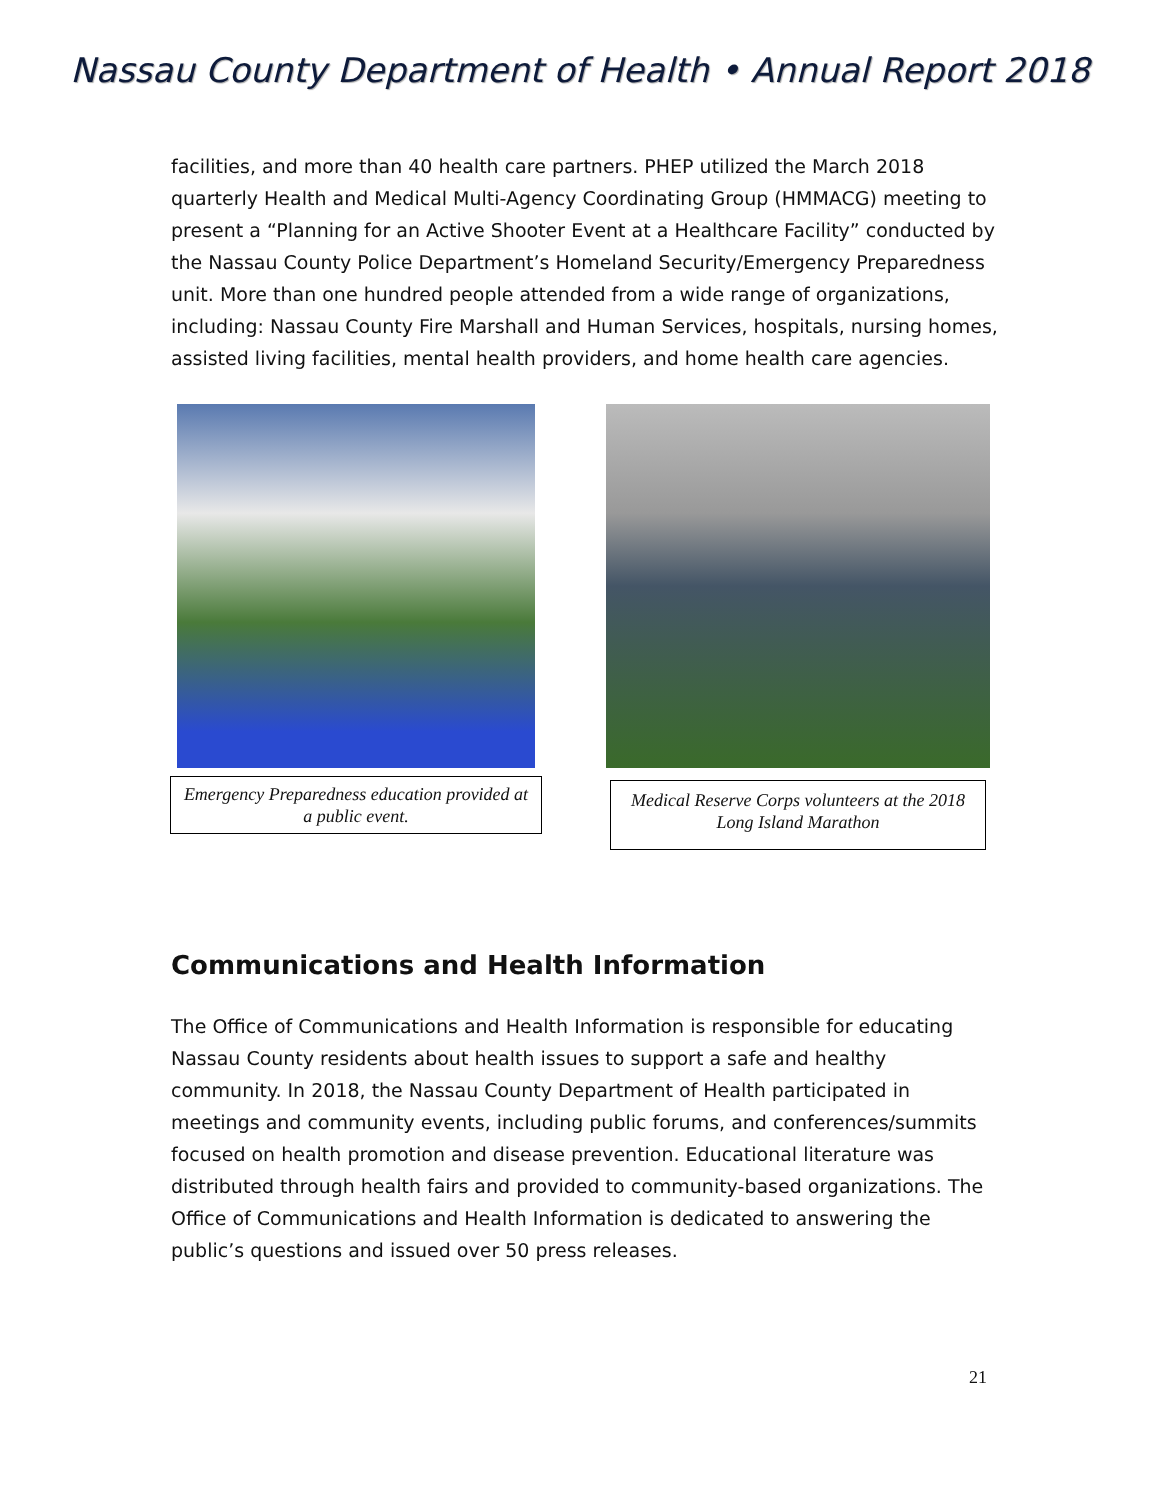Nassau County Department of Health • Annual Report 2018
facilities, and more than 40 health care partners. PHEP utilized the March 2018 quarterly Health and Medical Multi-Agency Coordinating Group (HMMACG) meeting to present a “Planning for an Active Shooter Event at a Healthcare Facility” conducted by the Nassau County Police Department’s Homeland Security/Emergency Preparedness unit. More than one hundred people attended from a wide range of organizations, including: Nassau County Fire Marshall and Human Services, hospitals, nursing homes, assisted living facilities, mental health providers, and home health care agencies.
Emergency Preparedness education provided at a public event.
Medical Reserve Corps volunteers at the 2018 Long Island Marathon
Communications and Health Information
The Office of Communications and Health Information is responsible for educating Nassau County residents about health issues to support a safe and healthy community. In 2018, the Nassau County Department of Health participated in meetings and community events, including public forums, and conferences/summits focused on health promotion and disease prevention. Educational literature was distributed through health fairs and provided to community-based organizations. The Office of Communications and Health Information is dedicated to answering the public’s questions and issued over 50 press releases.
21